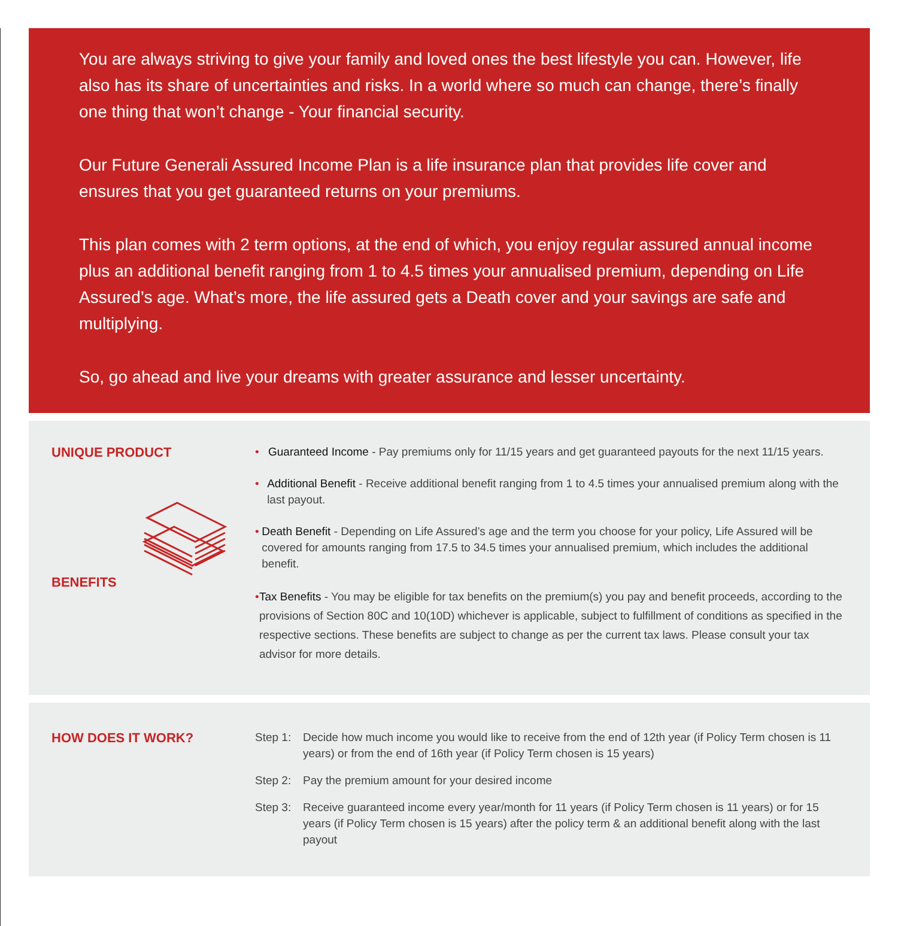You are always striving to give your family and loved ones the best lifestyle you can. However, life also has its share of uncertainties and risks. In a world where so much can change, there’s finally one thing that won’t change - Your financial security.
Our Future Generali Assured Income Plan is a life insurance plan that provides life cover and ensures that you get guaranteed returns on your premiums.
This plan comes with 2 term options, at the end of which, you enjoy regular assured annual income plus an additional benefit ranging from 1 to 4.5 times your annualised premium, depending on Life Assured’s age. What’s more, the life assured gets a Death cover and your savings are safe and multiplying.
So, go ahead and live your dreams with greater assurance and lesser uncertainty.
UNIQUE PRODUCT
BENEFITS
• Guaranteed Income - Pay premiums only for 11/15 years and get guaranteed payouts for the next 11/15 years.
• Additional Benefit - Receive additional benefit ranging from 1 to 4.5 times your annualised premium along with the last payout.
• Death Benefit - Depending on Life Assured’s age and the term you choose for your policy, Life Assured will be covered for amounts ranging from 17.5 to 34.5 times your annualised premium, which includes the additional benefit.
• Tax Benefits - You may be eligible for tax benefits on the premium(s) you pay and benefit proceeds, according to the provisions of Section 80C and 10(10D) whichever is applicable, subject to fulfillment of conditions as specified in the respective sections. These benefits are subject to change as per the current tax laws. Please consult your tax advisor for more details.
HOW DOES IT WORK?
Step 1: Decide how much income you would like to receive from the end of 12th year (if Policy Term chosen is 11 years) or from the end of 16th year (if Policy Term chosen is 15 years)
Step 2: Pay the premium amount for your desired income
Step 3: Receive guaranteed income every year/month for 11 years (if Policy Term chosen is 11 years) or for 15 years (if Policy Term chosen is 15 years) after the policy term & an additional benefit along with the last payout